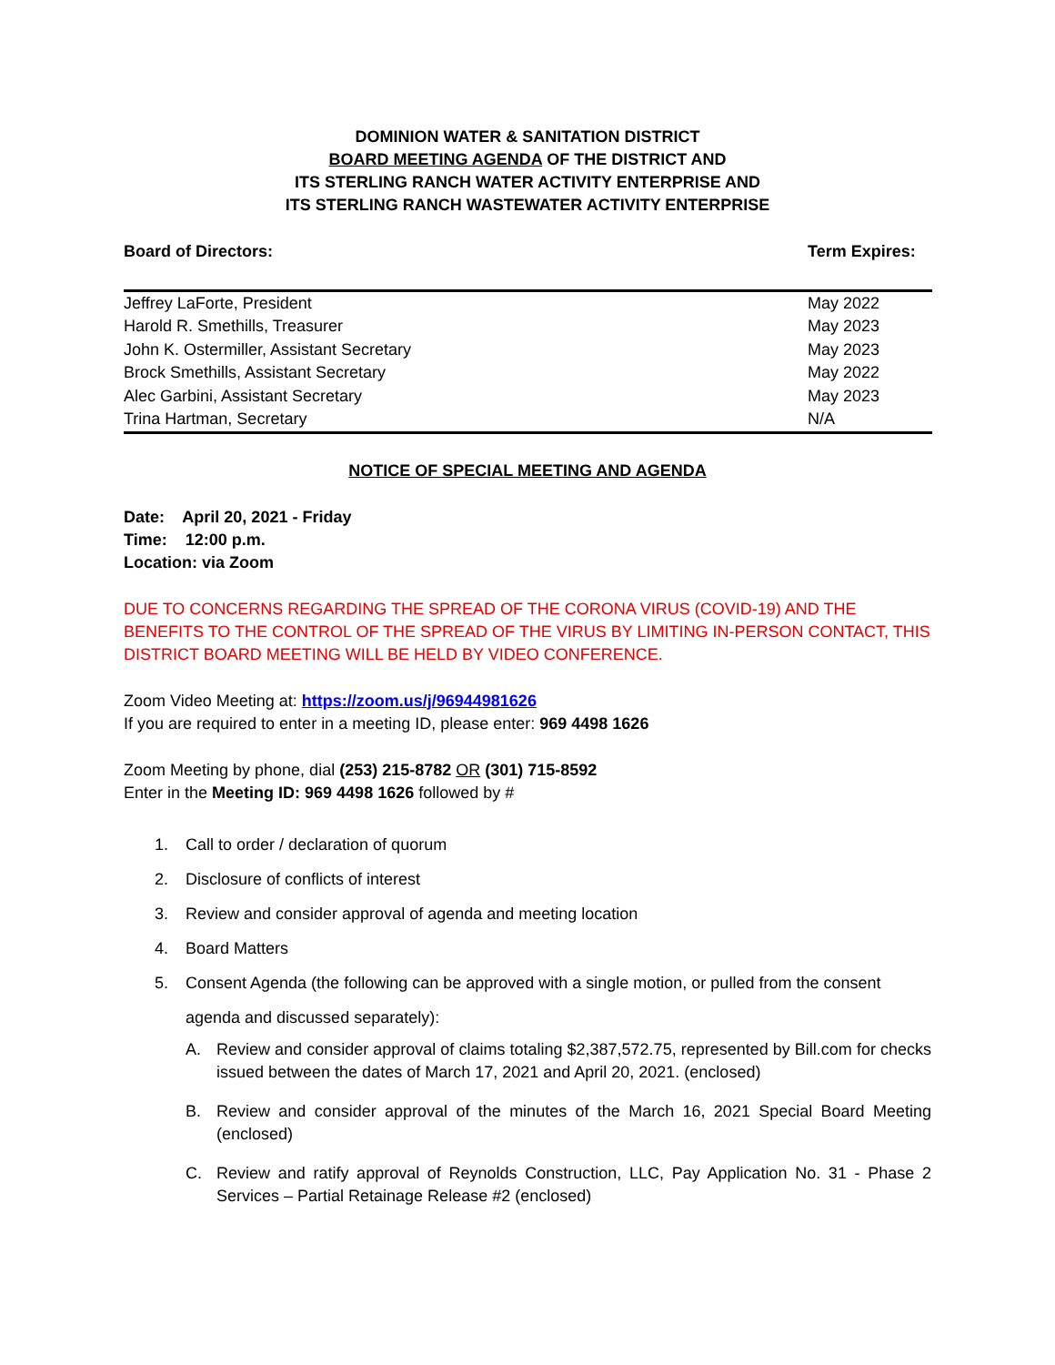DOMINION WATER & SANITATION DISTRICT
BOARD MEETING AGENDA OF THE DISTRICT AND
ITS STERLING RANCH WATER ACTIVITY ENTERPRISE AND
ITS STERLING RANCH WASTEWATER ACTIVITY ENTERPRISE
| Board of Directors: | Term Expires: |
| Jeffrey LaForte, President | May 2022 |
| Harold R. Smethills, Treasurer | May 2023 |
| John K. Ostermiller, Assistant Secretary | May 2023 |
| Brock Smethills, Assistant Secretary | May 2022 |
| Alec Garbini, Assistant Secretary | May 2023 |
| Trina Hartman, Secretary | N/A |
NOTICE OF SPECIAL MEETING AND AGENDA
Date: April 20, 2021 - Friday
Time: 12:00 p.m.
Location: via Zoom
DUE TO CONCERNS REGARDING THE SPREAD OF THE CORONA VIRUS (COVID-19) AND THE BENEFITS TO THE CONTROL OF THE SPREAD OF THE VIRUS BY LIMITING IN-PERSON CONTACT, THIS DISTRICT BOARD MEETING WILL BE HELD BY VIDEO CONFERENCE.
Zoom Video Meeting at: https://zoom.us/j/96944981626
If you are required to enter in a meeting ID, please enter: 969 4498 1626
Zoom Meeting by phone, dial (253) 215-8782 OR (301) 715-8592
Enter in the Meeting ID: 969 4498 1626 followed by #
1. Call to order / declaration of quorum
2. Disclosure of conflicts of interest
3. Review and consider approval of agenda and meeting location
4. Board Matters
5. Consent Agenda (the following can be approved with a single motion, or pulled from the consent agenda and discussed separately):
A. Review and consider approval of claims totaling $2,387,572.75, represented by Bill.com for checks issued between the dates of March 17, 2021 and April 20, 2021. (enclosed)
B. Review and consider approval of the minutes of the March 16, 2021 Special Board Meeting (enclosed)
C. Review and ratify approval of Reynolds Construction, LLC, Pay Application No. 31 - Phase 2 Services – Partial Retainage Release #2 (enclosed)